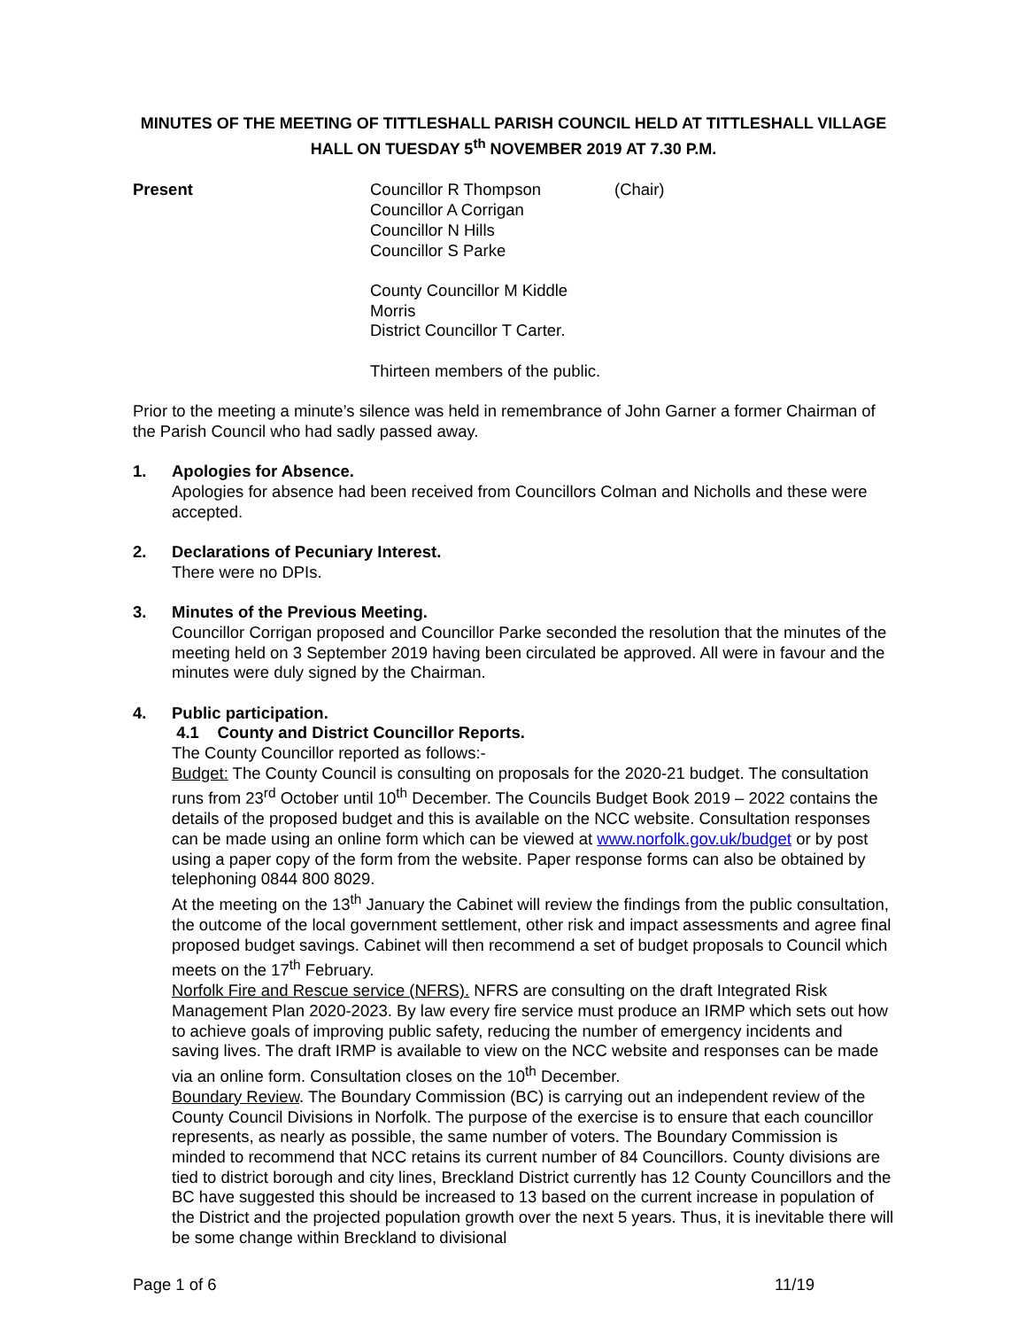MINUTES OF THE MEETING OF TITTLESHALL PARISH COUNCIL HELD AT TITTLESHALL VILLAGE HALL ON TUESDAY 5<sup>th</sup> NOVEMBER 2019 AT 7.30 P.M.
Present Councillor R Thompson
Councillor A Corrigan
Councillor N Hills
Councillor S Parke
County Councillor M Kiddle Morris
District Councillor T Carter.
Thirteen members of the public.
(Chair)
Prior to the meeting a minute’s silence was held in remembrance of John Garner a former Chairman of the Parish Council who had sadly passed away.
1. Apologies for Absence.
Apologies for absence had been received from Councillors Colman and Nicholls and these were accepted.
2. Declarations of Pecuniary Interest.
There were no DPIs.
3. Minutes of the Previous Meeting.
Councillor Corrigan proposed and Councillor Parke seconded the resolution that the minutes of the meeting held on 3 September 2019 having been circulated be approved. All were in favour and the minutes were duly signed by the Chairman.
4. Public participation.
4.1 County and District Councillor Reports.
The County Councillor reported as follows:-
Budget: The County Council is consulting on proposals for the 2020-21 budget. The consultation runs from 23<sup>rd</sup> October until 10<sup>th</sup> December. The Councils Budget Book 2019 – 2022 contains the details of the proposed budget and this is available on the NCC website. Consultation responses can be made using an online form which can be viewed at www.norfolk.gov.uk/budget or by post using a paper copy of the form from the website. Paper response forms can also be obtained by telephoning 0844 800 8029.
At the meeting on the 13<sup>th</sup> January the Cabinet will review the findings from the public consultation, the outcome of the local government settlement, other risk and impact assessments and agree final proposed budget savings. Cabinet will then recommend a set of budget proposals to Council which meets on the 17<sup>th</sup> February.
Norfolk Fire and Rescue service (NFRS). NFRS are consulting on the draft Integrated Risk Management Plan 2020-2023. By law every fire service must produce an IRMP which sets out how to achieve goals of improving public safety, reducing the number of emergency incidents and saving lives. The draft IRMP is available to view on the NCC website and responses can be made via an online form. Consultation closes on the 10<sup>th</sup> December.
Boundary Review. The Boundary Commission (BC) is carrying out an independent review of the County Council Divisions in Norfolk. The purpose of the exercise is to ensure that each councillor represents, as nearly as possible, the same number of voters. The Boundary Commission is minded to recommend that NCC retains its current number of 84 Councillors. County divisions are tied to district borough and city lines, Breckland District currently has 12 County Councillors and the BC have suggested this should be increased to 13 based on the current increase in population of the District and the projected population growth over the next 5 years. Thus, it is inevitable there will be some change within Breckland to divisional
Page 1 of 6 11/19